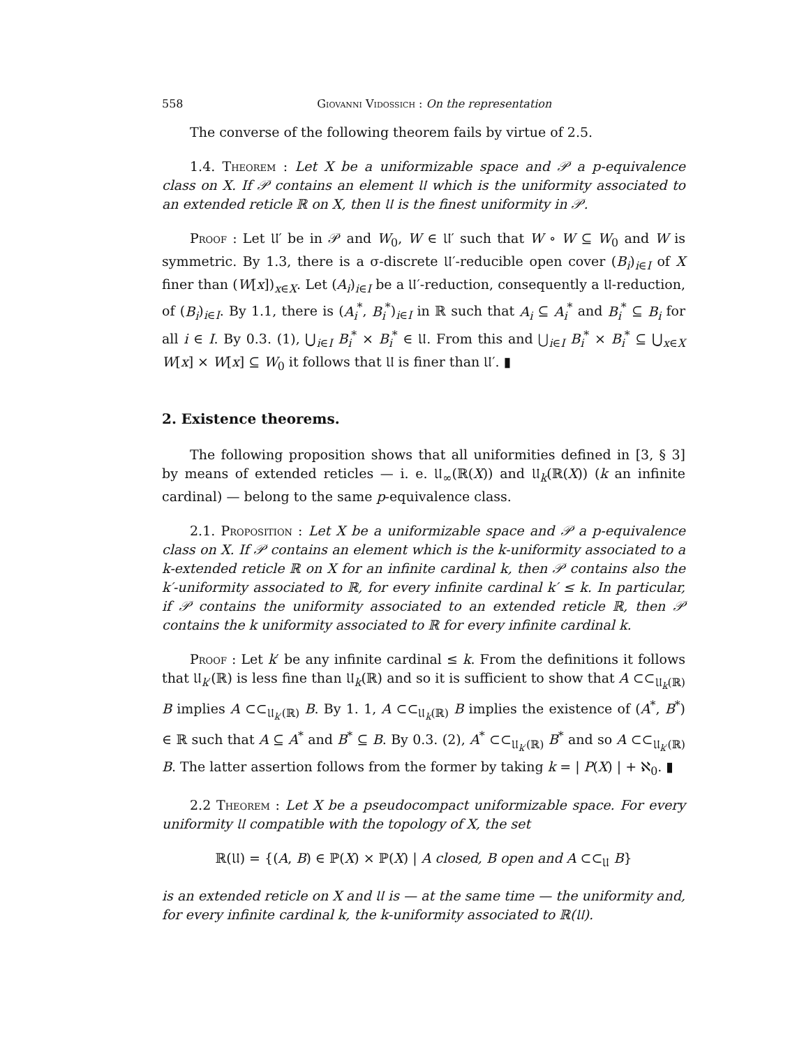558 Giovanni Vidossich : On the representation
The converse of the following theorem fails by virtue of 2.5.
1.4. Theorem : Let X be a uniformizable space and 𝒫 a p-equivalence class on X. If 𝒫 contains an element 𝔘 which is the uniformity associated to an extended reticle ℝ on X, then 𝔘 is the finest uniformity in 𝒫.
Proof : Let 𝔘′ be in 𝒫 and W<sub>0</sub>, W ∈ 𝔘′ such that W ∘ W ⊆ W<sub>0</sub> and W is symmetric. By 1.3, there is a σ-discrete 𝔘′-reducible open cover (B<sub>i</sub>)<sub>i∈I</sub> of X finer than (W[x])<sub>x∈X</sub>. Let (A<sub>i</sub>)<sub>i∈I</sub> be a 𝔘′-reduction, consequently a 𝔘-reduction, of (B<sub>i</sub>)<sub>i∈I</sub>. By 1.1, there is (A<sub>i</sub><sup>*</sup>, B<sub>i</sub><sup>*</sup>)<sub>i∈I</sub> in ℝ such that A<sub>i</sub> ⊆ A<sub>i</sub><sup>*</sup> and B<sub>i</sub><sup>*</sup> ⊆ B<sub>i</sub> for all i ∈ I. By 0.3. (1), ⋃<sub>i∈I</sub> B<sub>i</sub><sup>*</sup> × B<sub>i</sub><sup>*</sup> ∈ 𝔘. From this and ⋃<sub>i∈I</sub> B<sub>i</sub><sup>*</sup> × B<sub>i</sub><sup>*</sup> ⊆ ⋃<sub>x∈X</sub> W[x] × W[x] ⊆ W<sub>0</sub> it follows that 𝔘 is finer than 𝔘′. ▮
2. Existence theorems.
The following proposition shows that all uniformities defined in [3, § 3] by means of extended reticles — i. e. 𝔘<sub>∞</sub>(ℝ(X)) and 𝔘<sub>k</sub>(ℝ(X)) (k an infinite cardinal) — belong to the same p-equivalence class.
2.1. Proposition : Let X be a uniformizable space and 𝒫 a p-equivalence class on X. If 𝒫 contains an element which is the k-uniformity associated to a k-extended reticle ℝ on X for an infinite cardinal k, then 𝒫 contains also the k′-uniformity associated to ℝ, for every infinite cardinal k′ ≤ k. In particular, if 𝒫 contains the uniformity associated to an extended reticle ℝ, then 𝒫 contains the k uniformity associated to ℝ for every infinite cardinal k.
Proof : Let k′ be any infinite cardinal ≤ k. From the definitions it follows that 𝔘<sub>k′</sub>(ℝ) is less fine than 𝔘<sub>k</sub>(ℝ) and so it is sufficient to show that A ⊂⊂<sub>𝔘<sub>k</sub>(ℝ)</sub> B implies A ⊂⊂<sub>𝔘<sub>k′</sub>(ℝ)</sub> B. By 1. 1, A ⊂⊂<sub>𝔘<sub>k</sub>(ℝ)</sub> B implies the existence of (A<sup>*</sup>, B<sup>*</sup>) ∈ ℝ such that A ⊆ A<sup>*</sup> and B<sup>*</sup> ⊆ B. By 0.3. (2), A<sup>*</sup> ⊂⊂<sub>𝔘<sub>k′</sub>(ℝ)</sub> B<sup>*</sup> and so A ⊂⊂<sub>𝔘<sub>k′</sub>(ℝ)</sub> B. The latter assertion follows from the former by taking k = | P(X) | + ℵ<sub>0</sub>. ▮
2.2 Theorem : Let X be a pseudocompact uniformizable space. For every uniformity 𝔘 compatible with the topology of X, the set
ℝ(𝔘) = {(A, B) ∈ ℙ(X) × ℙ(X) | A closed, B open and A ⊂⊂<sub>𝔘</sub> B}
is an extended reticle on X and 𝔘 is — at the same time — the uniformity and, for every infinite cardinal k, the k-uniformity associated to ℝ(𝔘).